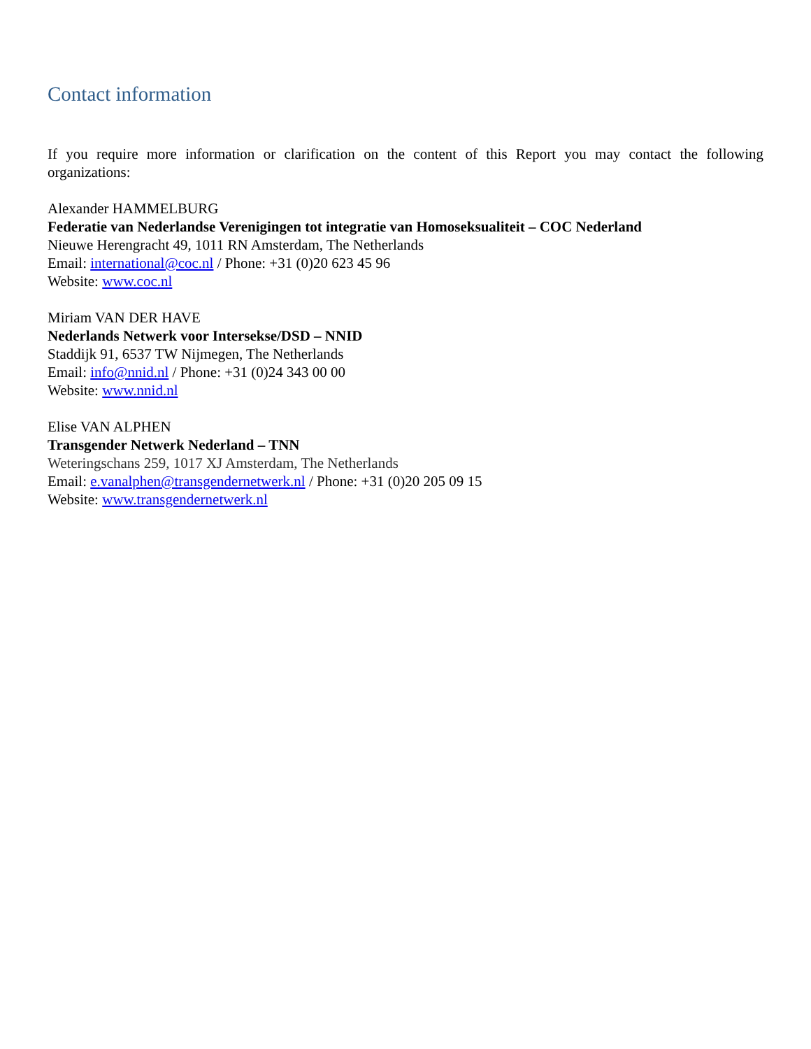Contact information
If you require more information or clarification on the content of this Report you may contact the following organizations:
Alexander HAMMELBURG
Federatie van Nederlandse Verenigingen tot integratie van Homoseksualiteit – COC Nederland
Nieuwe Herengracht 49, 1011 RN Amsterdam, The Netherlands
Email: international@coc.nl / Phone: +31 (0)20 623 45 96
Website: www.coc.nl
Miriam VAN DER HAVE
Nederlands Netwerk voor Intersekse/DSD – NNID
Staddijk 91, 6537 TW Nijmegen, The Netherlands
Email: info@nnid.nl / Phone: +31 (0)24 343 00 00
Website: www.nnid.nl
Elise VAN ALPHEN
Transgender Netwerk Nederland – TNN
Weteringschans 259, 1017 XJ Amsterdam, The Netherlands
Email: e.vanalphen@transgendernetwerk.nl / Phone: +31 (0)20 205 09 15
Website: www.transgendernetwerk.nl